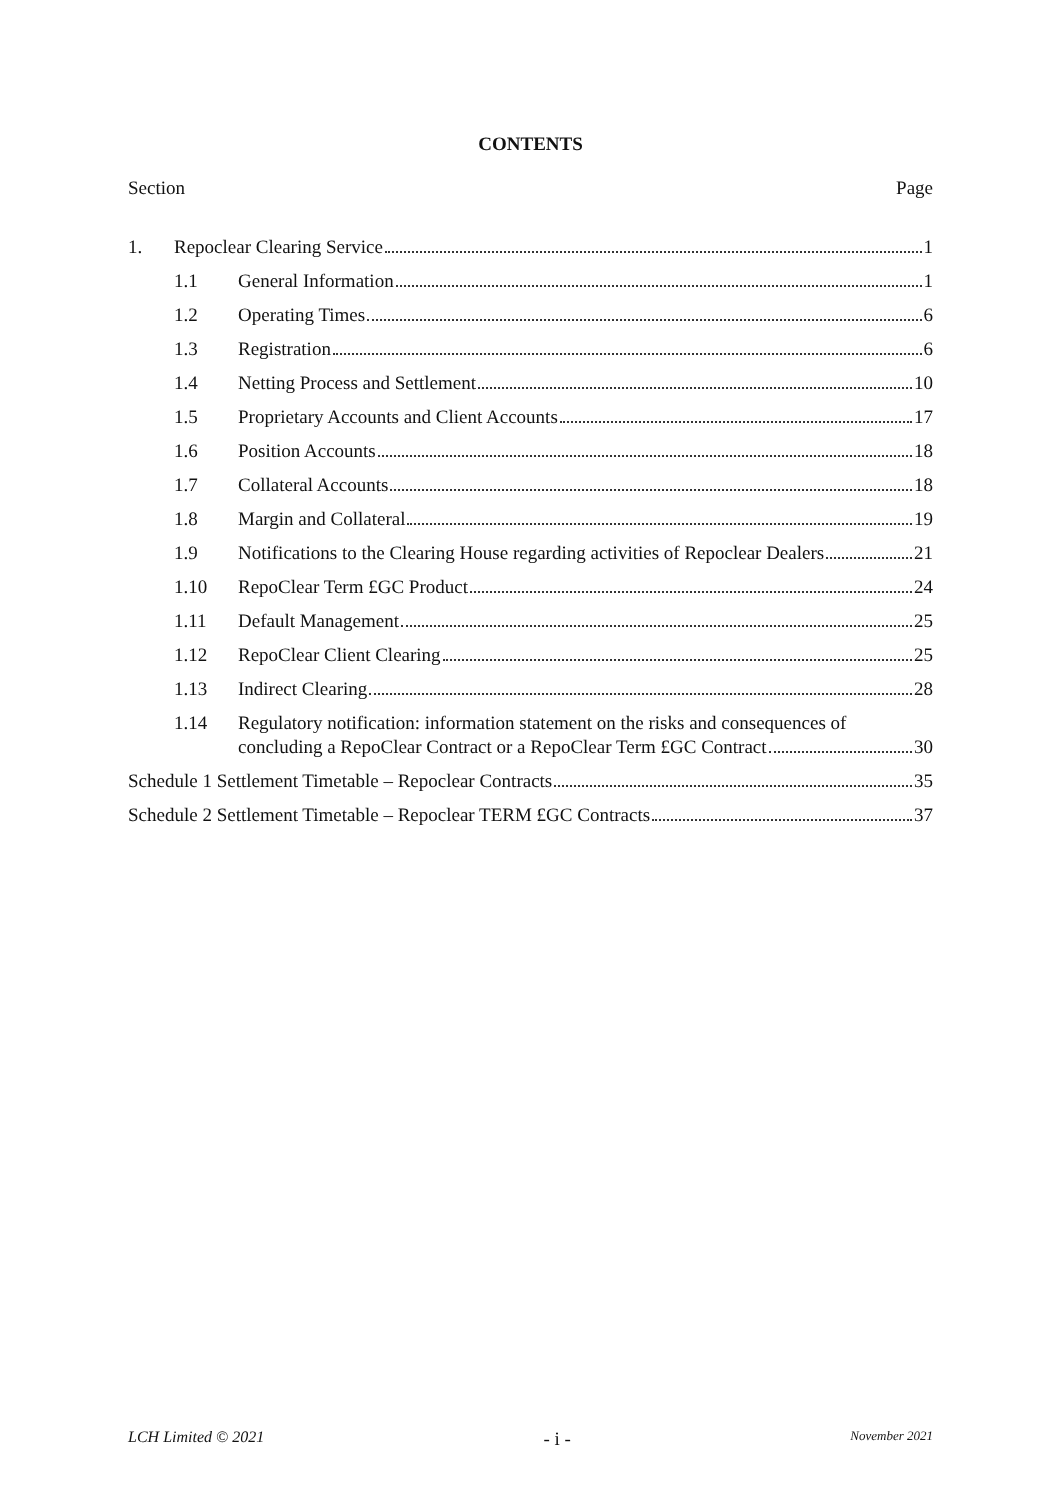CONTENTS
Section Page
1. Repoclear Clearing Service 1
1.1 General Information 1
1.2 Operating Times 6
1.3 Registration 6
1.4 Netting Process and Settlement 10
1.5 Proprietary Accounts and Client Accounts 17
1.6 Position Accounts 18
1.7 Collateral Accounts 18
1.8 Margin and Collateral 19
1.9 Notifications to the Clearing House regarding activities of Repoclear Dealers 21
1.10 RepoClear Term £GC Product 24
1.11 Default Management 25
1.12 RepoClear Client Clearing 25
1.13 Indirect Clearing 28
1.14 Regulatory notification: information statement on the risks and consequences of
concluding a RepoClear Contract or a RepoClear Term £GC Contract 30
Schedule 1 Settlement Timetable – Repoclear Contracts 35
Schedule 2 Settlement Timetable – Repoclear TERM £GC Contracts 37
LCH Limited © 2021 - i - November 2021